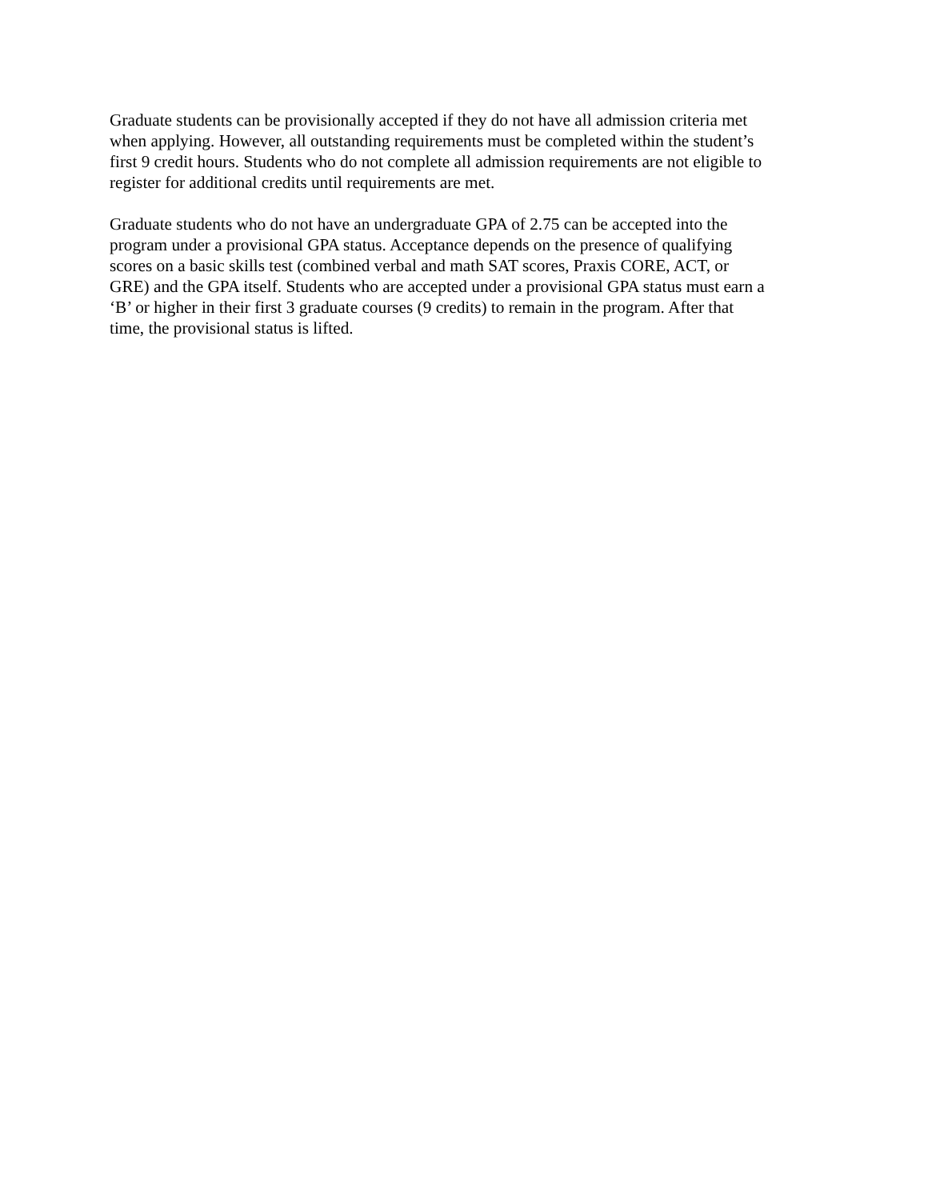Graduate students can be provisionally accepted if they do not have all admission criteria met
when applying. However, all outstanding requirements must be completed within the student’s
first 9 credit hours. Students who do not complete all admission requirements are not eligible to
register for additional credits until requirements are met.
Graduate students who do not have an undergraduate GPA of 2.75 can be accepted into the
program under a provisional GPA status. Acceptance depends on the presence of qualifying
scores on a basic skills test (combined verbal and math SAT scores, Praxis CORE, ACT, or
GRE) and the GPA itself. Students who are accepted under a provisional GPA status must earn a
‘B’ or higher in their first 3 graduate courses (9 credits) to remain in the program. After that
time, the provisional status is lifted.